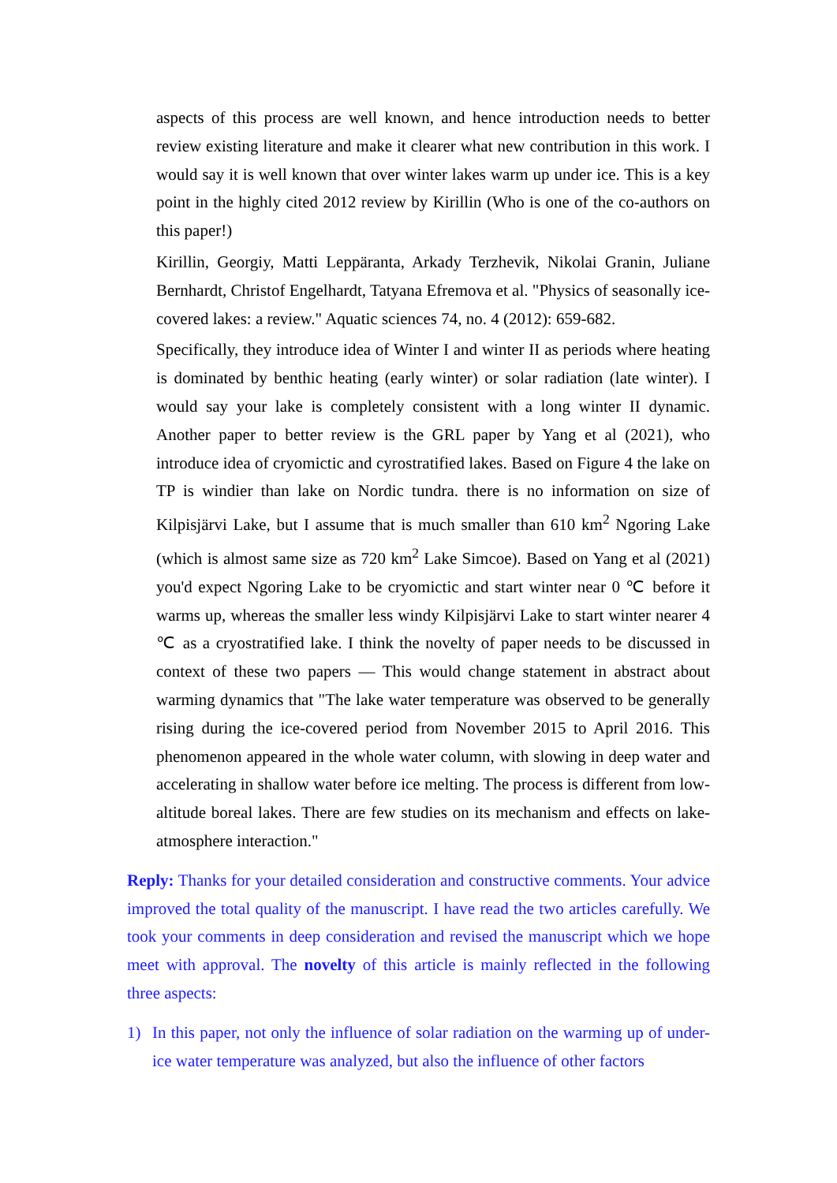aspects of this process are well known, and hence introduction needs to better review existing literature and make it clearer what new contribution in this work. I would say it is well known that over winter lakes warm up under ice. This is a key point in the highly cited 2012 review by Kirillin (Who is one of the co-authors on this paper!)
Kirillin, Georgiy, Matti Leppäranta, Arkady Terzhevik, Nikolai Granin, Juliane Bernhardt, Christof Engelhardt, Tatyana Efremova et al. "Physics of seasonally ice-covered lakes: a review." Aquatic sciences 74, no. 4 (2012): 659-682.
Specifically, they introduce idea of Winter I and winter II as periods where heating is dominated by benthic heating (early winter) or solar radiation (late winter). I would say your lake is completely consistent with a long winter II dynamic. Another paper to better review is the GRL paper by Yang et al (2021), who introduce idea of cryomictic and cyrostratified lakes. Based on Figure 4 the lake on TP is windier than lake on Nordic tundra. there is no information on size of Kilpisjärvi Lake, but I assume that is much smaller than 610 km<sup>2</sup> Ngoring Lake (which is almost same size as 720 km<sup>2</sup> Lake Simcoe). Based on Yang et al (2021) you'd expect Ngoring Lake to be cryomictic and start winter near 0 ℃ before it warms up, whereas the smaller less windy Kilpisjärvi Lake to start winter nearer 4 ℃ as a cryostratified lake. I think the novelty of paper needs to be discussed in context of these two papers — This would change statement in abstract about warming dynamics that "The lake water temperature was observed to be generally rising during the ice-covered period from November 2015 to April 2016. This phenomenon appeared in the whole water column, with slowing in deep water and accelerating in shallow water before ice melting. The process is different from low-altitude boreal lakes. There are few studies on its mechanism and effects on lake-atmosphere interaction."
Reply: Thanks for your detailed consideration and constructive comments. Your advice improved the total quality of the manuscript. I have read the two articles carefully. We took your comments in deep consideration and revised the manuscript which we hope meet with approval. The novelty of this article is mainly reflected in the following three aspects:
1) In this paper, not only the influence of solar radiation on the warming up of under-ice water temperature was analyzed, but also the influence of other factors